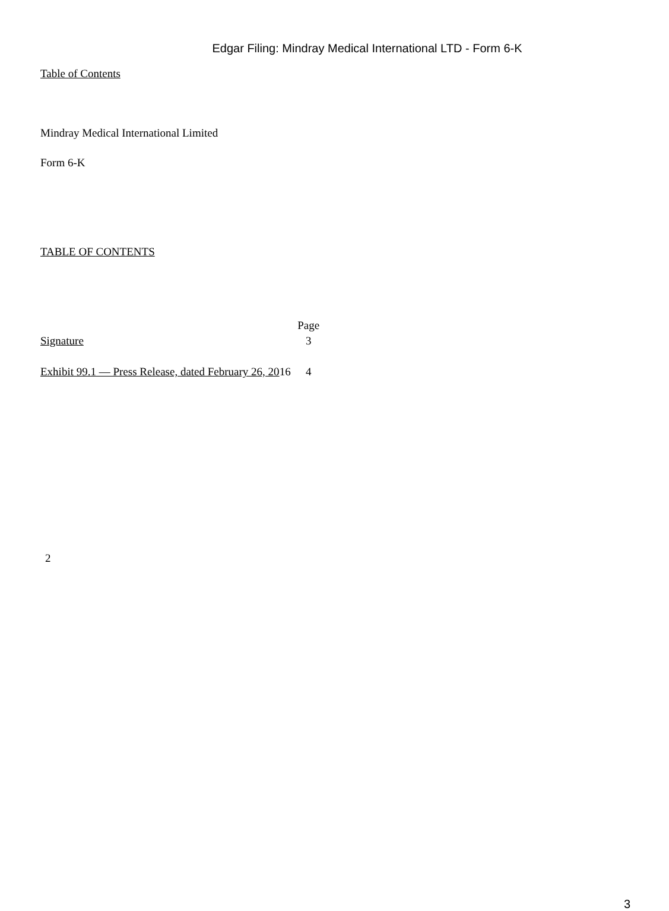Edgar Filing: Mindray Medical International LTD - Form 6-K
Table of Contents
Mindray Medical International Limited
Form 6-K
TABLE OF CONTENTS
| | Page |
| Signature | 3 |
| Exhibit 99.1 — Press Release, dated February 26, 20 16 | 4 |
2
3